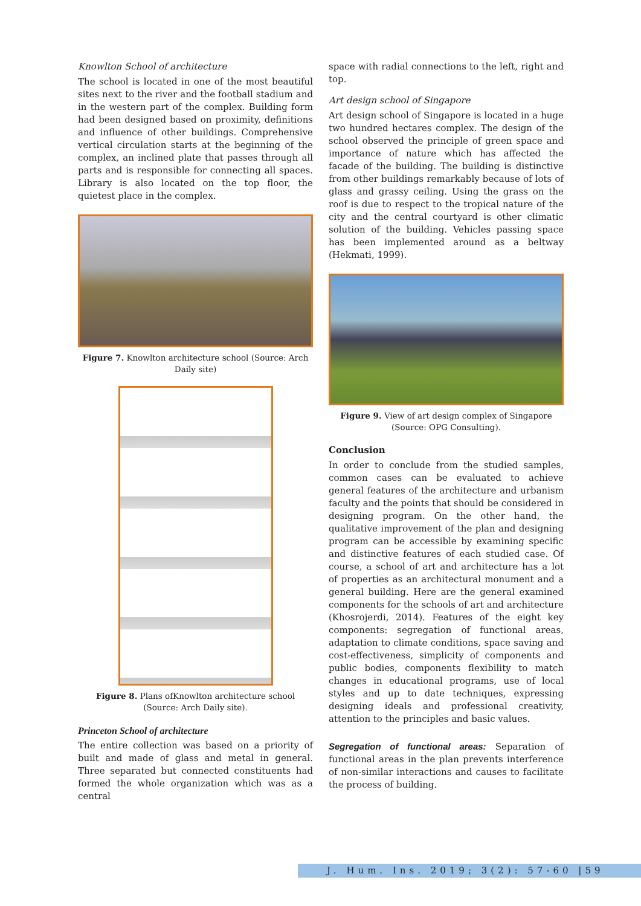Knowlton School of architecture
The school is located in one of the most beautiful sites next to the river and the football stadium and in the western part of the complex. Building form had been designed based on proximity, definitions and influence of other buildings. Comprehensive vertical circulation starts at the beginning of the complex, an inclined plate that passes through all parts and is responsible for connecting all spaces. Library is also located on the top floor, the quietest place in the complex.
Figure 7. Knowlton architecture school (Source: Arch Daily site)
Figure 8. Plans ofKnowlton architecture school (Source: Arch Daily site).
Princeton School of architecture
The entire collection was based on a priority of built and made of glass and metal in general. Three separated but connected constituents had formed the whole organization which was as a central
space with radial connections to the left, right and top.
Art design school of Singapore
Art design school of Singapore is located in a huge two hundred hectares complex. The design of the school observed the principle of green space and importance of nature which has affected the facade of the building. The building is distinctive from other buildings remarkably because of lots of glass and grassy ceiling. Using the grass on the roof is due to respect to the tropical nature of the city and the central courtyard is other climatic solution of the building. Vehicles passing space has been implemented around as a beltway (Hekmati, 1999).
Figure 9. View of art design complex of Singapore (Source: OPG Consulting).
Conclusion
In order to conclude from the studied samples, common cases can be evaluated to achieve general features of the architecture and urbanism faculty and the points that should be considered in designing program. On the other hand, the qualitative improvement of the plan and designing program can be accessible by examining specific and distinctive features of each studied case. Of course, a school of art and architecture has a lot of properties as an architectural monument and a general building. Here are the general examined components for the schools of art and architecture (Khosrojerdi, 2014). Features of the eight key components: segregation of functional areas, adaptation to climate conditions, space saving and cost-effectiveness, simplicity of components and public bodies, components flexibility to match changes in educational programs, use of local styles and up to date techniques, expressing designing ideals and professional creativity, attention to the principles and basic values.
Segregation of functional areas: Separation of functional areas in the plan prevents interference of non-similar interactions and causes to facilitate the process of building.
J. Hum. Ins. 2019; 3(2): 57-60 |59